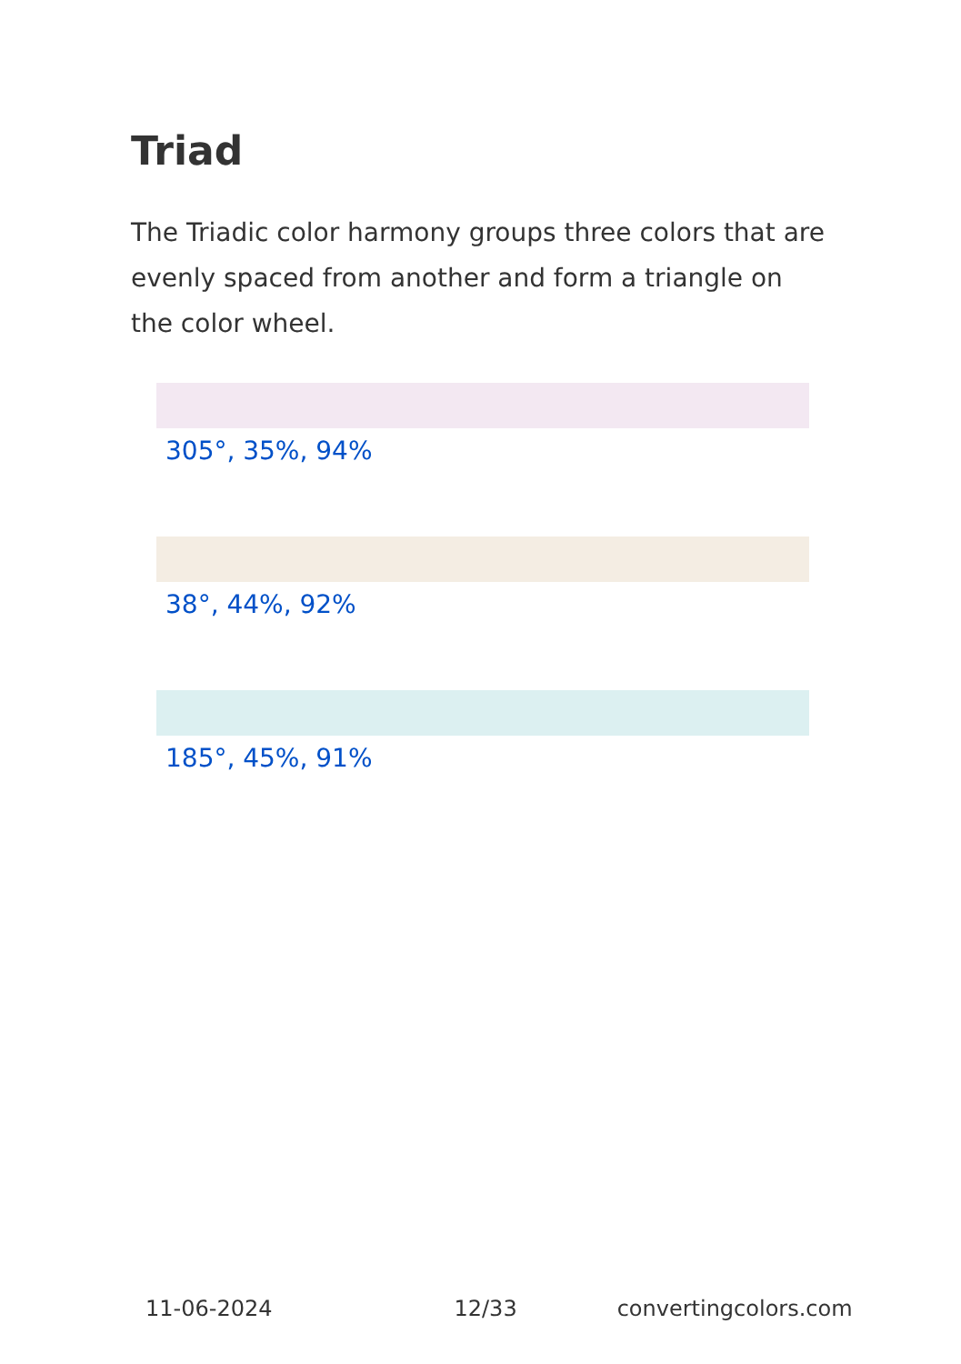Triad
The Triadic color harmony groups three colors that are evenly spaced from another and form a triangle on the color wheel.
305°, 35%, 94%
38°, 44%, 92%
185°, 45%, 91%
11-06-2024 12/33 convertingcolors.com